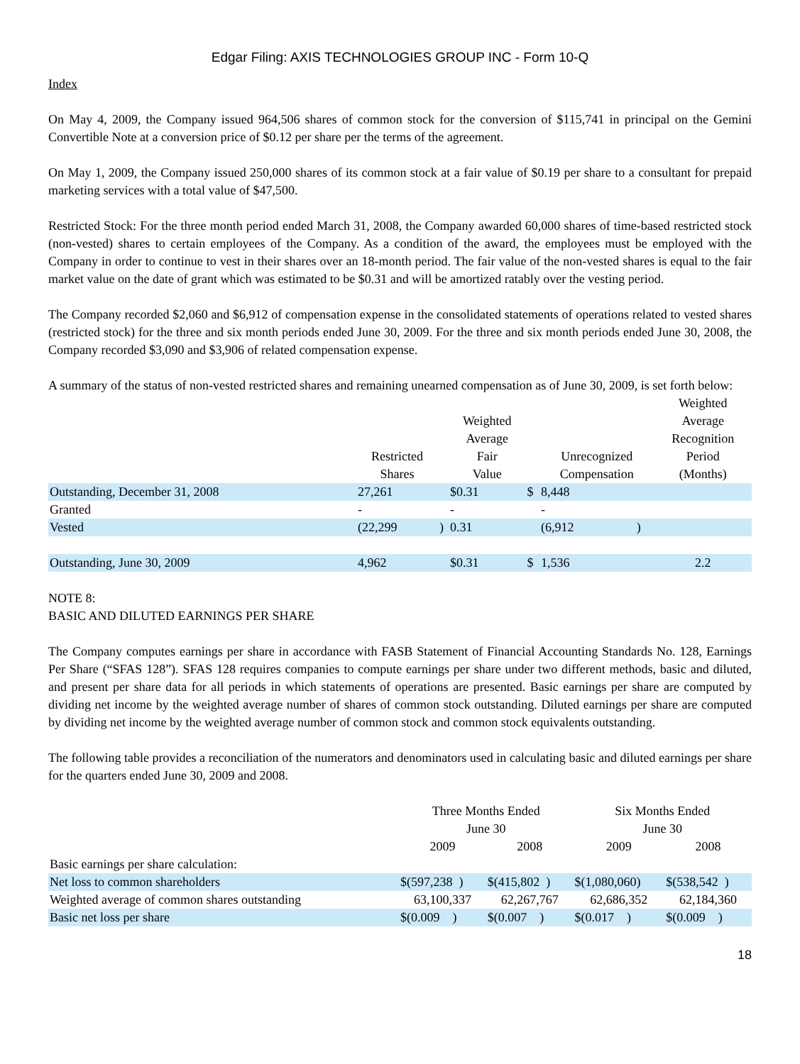Edgar Filing: AXIS TECHNOLOGIES GROUP INC - Form 10-Q
Index
On May 4, 2009, the Company issued 964,506 shares of common stock for the conversion of $115,741 in principal on the Gemini Convertible Note at a conversion price of $0.12 per share per the terms of the agreement.
On May 1, 2009, the Company issued 250,000 shares of its common stock at a fair value of $0.19 per share to a consultant for prepaid marketing services with a total value of $47,500.
Restricted Stock: For the three month period ended March 31, 2008, the Company awarded 60,000 shares of time-based restricted stock (non-vested) shares to certain employees of the Company. As a condition of the award, the employees must be employed with the Company in order to continue to vest in their shares over an 18-month period. The fair value of the non-vested shares is equal to the fair market value on the date of grant which was estimated to be $0.31 and will be amortized ratably over the vesting period.
The Company recorded $2,060 and $6,912 of compensation expense in the consolidated statements of operations related to vested shares (restricted stock) for the three and six month periods ended June 30, 2009. For the three and six month periods ended June 30, 2008, the Company recorded $3,090 and $3,906 of related compensation expense.
A summary of the status of non-vested restricted shares and remaining unearned compensation as of June 30, 2009, is set forth below:
| | Restricted Shares | | Weighted Average Fair Value | | Unrecognized Compensation | | Weighted Average Recognition Period (Months) |
| --- | --- | --- | --- | --- | --- | --- | --- |
| Outstanding, December 31, 2008 | 27,261 | | $0.31 | $ | 8,448 | | |
| Granted | - | | - | | - | | |
| Vested | (22,299 | ) | 0.31 | | (6,912 | ) | |
| Outstanding, June 30, 2009 | 4,962 | | $0.31 | $ | 1,536 | | 2.2 |
NOTE 8:
BASIC AND DILUTED EARNINGS PER SHARE
The Company computes earnings per share in accordance with FASB Statement of Financial Accounting Standards No. 128, Earnings Per Share (“SFAS 128”). SFAS 128 requires companies to compute earnings per share under two different methods, basic and diluted, and present per share data for all periods in which statements of operations are presented. Basic earnings per share are computed by dividing net income by the weighted average number of shares of common stock outstanding. Diluted earnings per share are computed by dividing net income by the weighted average number of common stock and common stock equivalents outstanding.
The following table provides a reconciliation of the numerators and denominators used in calculating basic and diluted earnings per share for the quarters ended June 30, 2009 and 2008.
| | Three Months Ended June 30 | | Six Months Ended June 30 | |
| --- | --- | --- | --- | --- |
| | 2009 | 2008 | 2009 | 2008 |
| Basic earnings per share calculation: | | | | |
| Net loss to common shareholders | $(597,238 ) | $(415,802 ) | $(1,080,060) | $(538,542 ) |
| Weighted average of common shares outstanding | 63,100,337 | 62,267,767 | 62,686,352 | 62,184,360 |
| Basic net loss per share | $(0.009 ) | $(0.007 ) | $(0.017 ) | $(0.009 ) |
18